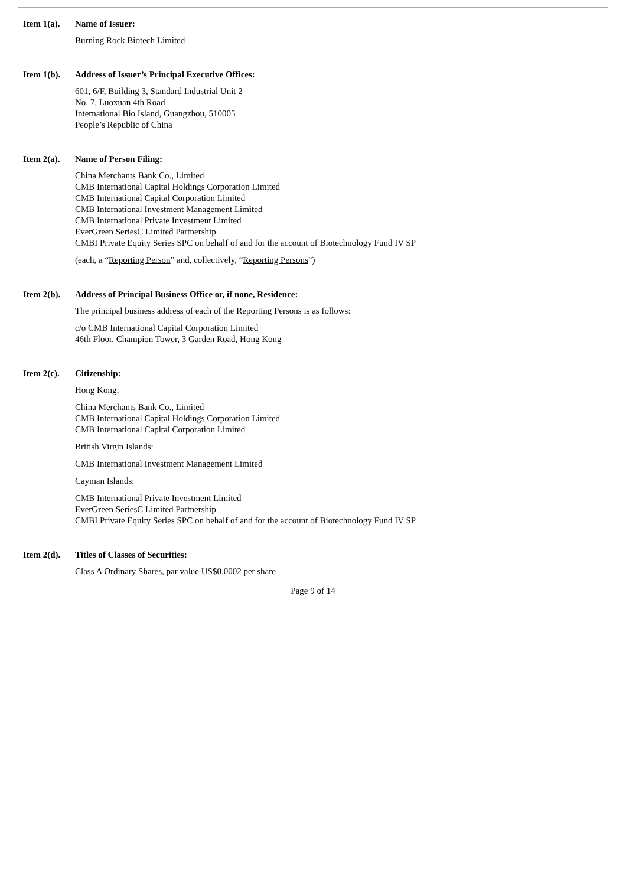Item 1(a).
Name of Issuer:
Burning Rock Biotech Limited
Item 1(b).
Address of Issuer’s Principal Executive Offices:
601, 6/F, Building 3, Standard Industrial Unit 2
No. 7, Luoxuan 4th Road
International Bio Island, Guangzhou, 510005
People’s Republic of China
Item 2(a).
Name of Person Filing:
China Merchants Bank Co., Limited
CMB International Capital Holdings Corporation Limited
CMB International Capital Corporation Limited
CMB International Investment Management Limited
CMB International Private Investment Limited
EverGreen SeriesC Limited Partnership
CMBI Private Equity Series SPC on behalf of and for the account of Biotechnology Fund IV SP
(each, a “Reporting Person” and, collectively, “Reporting Persons”)
Item 2(b).
Address of Principal Business Office or, if none, Residence:
The principal business address of each of the Reporting Persons is as follows:
c/o CMB International Capital Corporation Limited
46th Floor, Champion Tower, 3 Garden Road, Hong Kong
Item 2(c).
Citizenship:
Hong Kong:
China Merchants Bank Co., Limited
CMB International Capital Holdings Corporation Limited
CMB International Capital Corporation Limited
British Virgin Islands:
CMB International Investment Management Limited
Cayman Islands:
CMB International Private Investment Limited
EverGreen SeriesC Limited Partnership
CMBI Private Equity Series SPC on behalf of and for the account of Biotechnology Fund IV SP
Item 2(d).
Titles of Classes of Securities:
Class A Ordinary Shares, par value US$0.0002 per share
Page 9 of 14